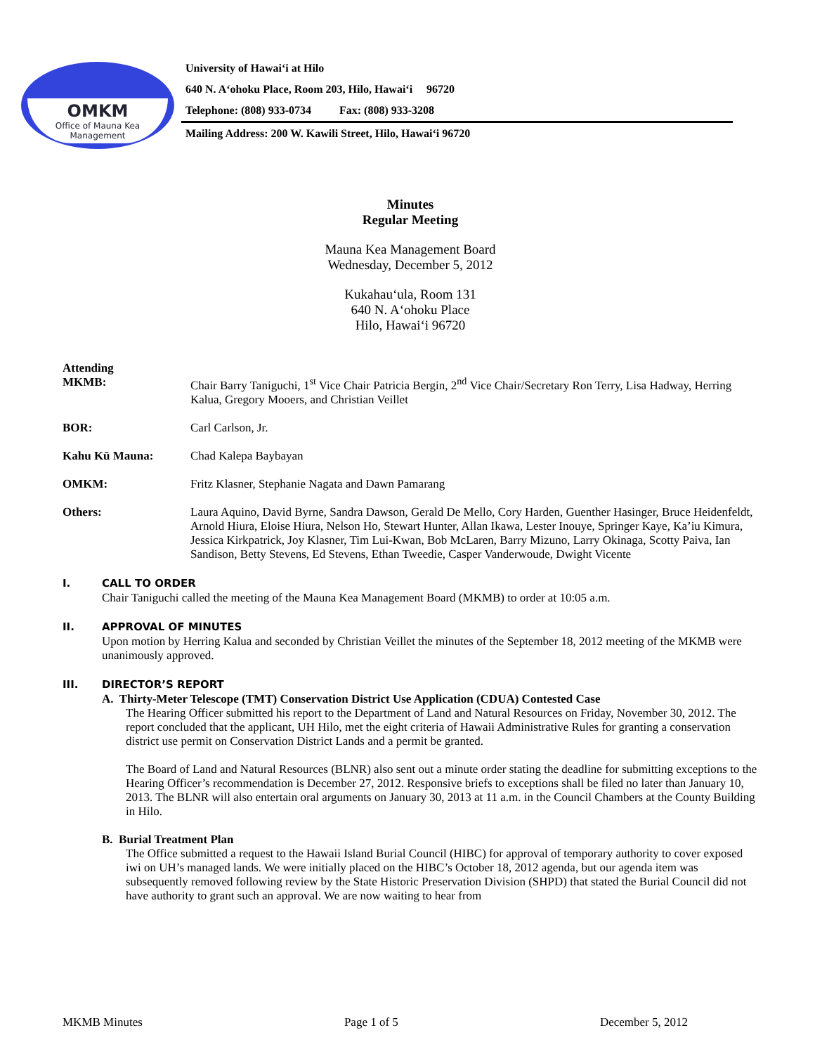OMKM
Office of Mauna Kea
Management
University of Hawai‘i at Hilo
640 N. A‘ohoku Place, Room 203, Hilo, Hawai‘i 96720
Telephone: (808) 933-0734 Fax: (808) 933-3208
Mailing Address: 200 W. Kawili Street, Hilo, Hawai‘i 96720
Minutes
Regular Meeting
Mauna Kea Management Board
Wednesday, December 5, 2012
Kukahau‘ula, Room 131
640 N. A‘ohoku Place
Hilo, Hawai‘i 96720
Attending
MKMB: Chair Barry Taniguchi, 1<sup>st</sup> Vice Chair Patricia Bergin, 2<sup>nd</sup> Vice Chair/Secretary Ron Terry, Lisa Hadway, Herring Kalua, Gregory Mooers, and Christian Veillet
BOR: Carl Carlson, Jr.
Kahu Kū Mauna: Chad Kalepa Baybayan
OMKM: Fritz Klasner, Stephanie Nagata and Dawn Pamarang
Others: Laura Aquino, David Byrne, Sandra Dawson, Gerald De Mello, Cory Harden, Guenther Hasinger, Bruce Heidenfeldt, Arnold Hiura, Eloise Hiura, Nelson Ho, Stewart Hunter, Allan Ikawa, Lester Inouye, Springer Kaye, Ka’iu Kimura, Jessica Kirkpatrick, Joy Klasner, Tim Lui-Kwan, Bob McLaren, Barry Mizuno, Larry Okinaga, Scotty Paiva, Ian Sandison, Betty Stevens, Ed Stevens, Ethan Tweedie, Casper Vanderwoude, Dwight Vicente
I. CALL TO ORDER
Chair Taniguchi called the meeting of the Mauna Kea Management Board (MKMB) to order at 10:05 a.m.
II. APPROVAL OF MINUTES
Upon motion by Herring Kalua and seconded by Christian Veillet the minutes of the September 18, 2012 meeting of the MKMB were unanimously approved.
III. DIRECTOR’S REPORT
A. Thirty-Meter Telescope (TMT) Conservation District Use Application (CDUA) Contested Case
The Hearing Officer submitted his report to the Department of Land and Natural Resources on Friday, November 30, 2012. The report concluded that the applicant, UH Hilo, met the eight criteria of Hawaii Administrative Rules for granting a conservation district use permit on Conservation District Lands and a permit be granted.
The Board of Land and Natural Resources (BLNR) also sent out a minute order stating the deadline for submitting exceptions to the Hearing Officer’s recommendation is December 27, 2012. Responsive briefs to exceptions shall be filed no later than January 10, 2013. The BLNR will also entertain oral arguments on January 30, 2013 at 11 a.m. in the Council Chambers at the County Building in Hilo.
B. Burial Treatment Plan
The Office submitted a request to the Hawaii Island Burial Council (HIBC) for approval of temporary authority to cover exposed iwi on UH’s managed lands. We were initially placed on the HIBC’s October 18, 2012 agenda, but our agenda item was subsequently removed following review by the State Historic Preservation Division (SHPD) that stated the Burial Council did not have authority to grant such an approval. We are now waiting to hear from
MKMB Minutes Page 1 of 5 December 5, 2012